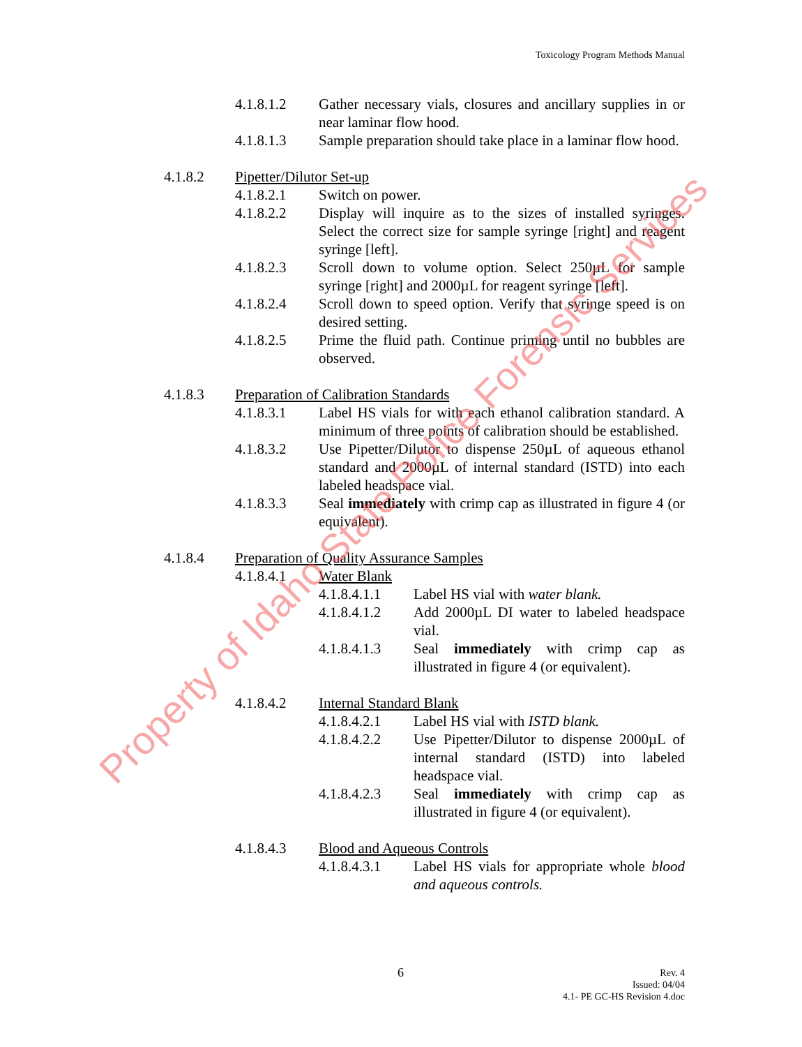Toxicology Program Methods Manual
4.1.8.1.2 Gather necessary vials, closures and ancillary supplies in or near laminar flow hood.
4.1.8.1.3 Sample preparation should take place in a laminar flow hood.
4.1.8.2 Pipetter/Dilutor Set-up
4.1.8.2.1 Switch on power.
4.1.8.2.2 Display will inquire as to the sizes of installed syringes. Select the correct size for sample syringe [right] and reagent syringe [left].
4.1.8.2.3 Scroll down to volume option. Select 250µL for sample syringe [right] and 2000µL for reagent syringe [left].
4.1.8.2.4 Scroll down to speed option. Verify that syringe speed is on desired setting.
4.1.8.2.5 Prime the fluid path. Continue priming until no bubbles are observed.
4.1.8.3 Preparation of Calibration Standards
4.1.8.3.1 Label HS vials for with each ethanol calibration standard. A minimum of three points of calibration should be established.
4.1.8.3.2 Use Pipetter/Dilutor to dispense 250µL of aqueous ethanol standard and 2000µL of internal standard (ISTD) into each labeled headspace vial.
4.1.8.3.3 Seal immediately with crimp cap as illustrated in figure 4 (or equivalent).
4.1.8.4 Preparation of Quality Assurance Samples
4.1.8.4.1 Water Blank
4.1.8.4.1.1
Label HS vial with water blank.
4.1.8.4.1.2
Add 2000µL DI water to labeled headspace vial.
4.1.8.4.1.3
Seal immediately with crimp cap as illustrated in figure 4 (or equivalent).
4.1.8.4.2 Internal Standard Blank
4.1.8.4.2.1
Label HS vial with ISTD blank.
4.1.8.4.2.2
Use Pipetter/Dilutor to dispense 2000µL of internal standard (ISTD) into labeled headspace vial.
4.1.8.4.2.3
Seal immediately with crimp cap as illustrated in figure 4 (or equivalent).
4.1.8.4.3 Blood and Aqueous Controls
4.1.8.4.3.1
Label HS vials for appropriate whole blood and aqueous controls.
6
Rev. 4
Issued: 04/04
4.1- PE GC-HS Revision 4.doc
Property of Idaho State Police Forensic Services